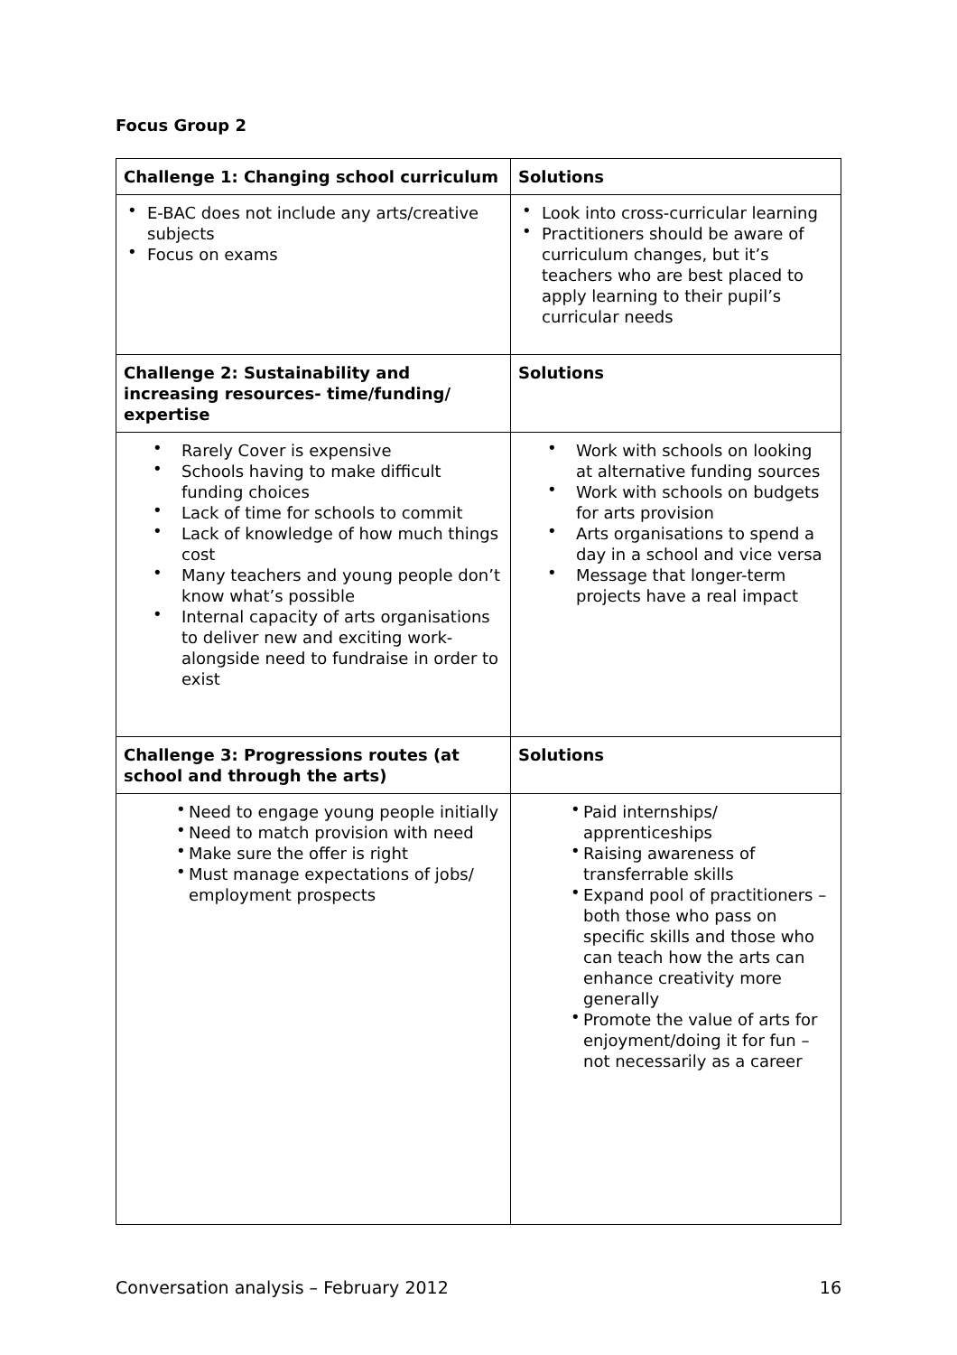Focus Group 2
| Challenge 1: Changing school curriculum | Solutions |
| --- | --- |
| • E-BAC does not include any arts/creative subjects • Focus on exams | • Look into cross-curricular learning • Practitioners should be aware of curriculum changes, but it’s teachers who are best placed to apply learning to their pupil’s curricular needs |
| Challenge 2: Sustainability and increasing resources- time/funding/ expertise | Solutions |
| • Rarely Cover is expensive • Schools having to make difficult funding choices • Lack of time for schools to commit • Lack of knowledge of how much things cost • Many teachers and young people don’t know what’s possible • Internal capacity of arts organisations to deliver new and exciting work- alongside need to fundraise in order to exist | • Work with schools on looking at alternative funding sources • Work with schools on budgets for arts provision • Arts organisations to spend a day in a school and vice versa • Message that longer-term projects have a real impact |
| Challenge 3: Progressions routes (at school and through the arts) | Solutions |
| • Need to engage young people initially • Need to match provision with need • Make sure the offer is right • Must manage expectations of jobs/ employment prospects | • Paid internships/ apprenticeships • Raising awareness of transferrable skills • Expand pool of practitioners – both those who pass on specific skills and those who can teach how the arts can enhance creativity more generally • Promote the value of arts for enjoyment/doing it for fun – not necessarily as a career |
Conversation analysis – February 2012 16